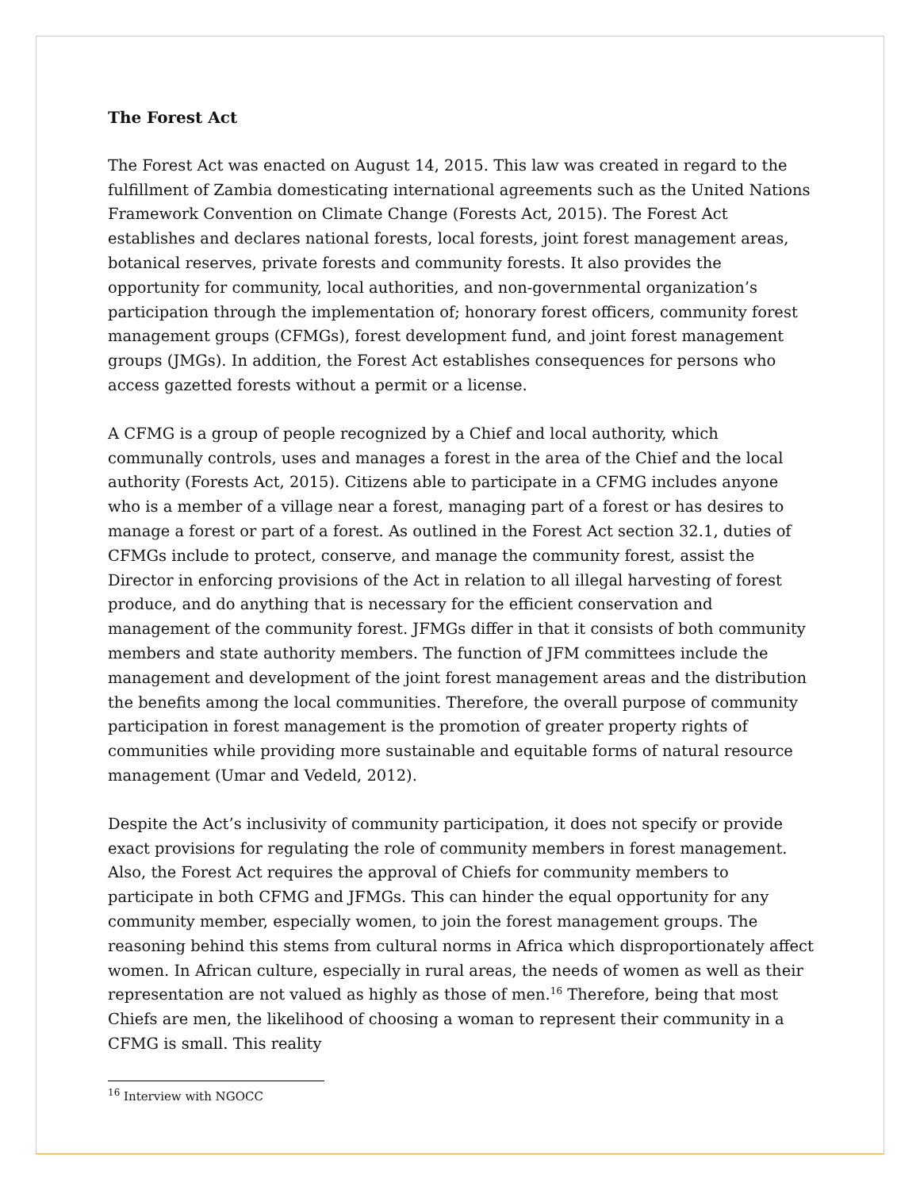The Forest Act
The Forest Act was enacted on August 14, 2015. This law was created in regard to the fulfillment of Zambia domesticating international agreements such as the United Nations Framework Convention on Climate Change (Forests Act, 2015). The Forest Act establishes and declares national forests, local forests, joint forest management areas, botanical reserves, private forests and community forests. It also provides the opportunity for community, local authorities, and non-governmental organization’s participation through the implementation of; honorary forest officers, community forest management groups (CFMGs), forest development fund, and joint forest management groups (JMGs). In addition, the Forest Act establishes consequences for persons who access gazetted forests without a permit or a license.
A CFMG is a group of people recognized by a Chief and local authority, which communally controls, uses and manages a forest in the area of the Chief and the local authority (Forests Act, 2015). Citizens able to participate in a CFMG includes anyone who is a member of a village near a forest, managing part of a forest or has desires to manage a forest or part of a forest. As outlined in the Forest Act section 32.1, duties of CFMGs include to protect, conserve, and manage the community forest, assist the Director in enforcing provisions of the Act in relation to all illegal harvesting of forest produce, and do anything that is necessary for the efficient conservation and management of the community forest. JFMGs differ in that it consists of both community members and state authority members. The function of JFM committees include the management and development of the joint forest management areas and the distribution the benefits among the local communities. Therefore, the overall purpose of community participation in forest management is the promotion of greater property rights of communities while providing more sustainable and equitable forms of natural resource management (Umar and Vedeld, 2012).
Despite the Act’s inclusivity of community participation, it does not specify or provide exact provisions for regulating the role of community members in forest management. Also, the Forest Act requires the approval of Chiefs for community members to participate in both CFMG and JFMGs. This can hinder the equal opportunity for any community member, especially women, to join the forest management groups. The reasoning behind this stems from cultural norms in Africa which disproportionately affect women. In African culture, especially in rural areas, the needs of women as well as their representation are not valued as highly as those of men.<sup>16</sup> Therefore, being that most Chiefs are men, the likelihood of choosing a woman to represent their community in a CFMG is small. This reality
<sup>16</sup> Interview with NGOCC